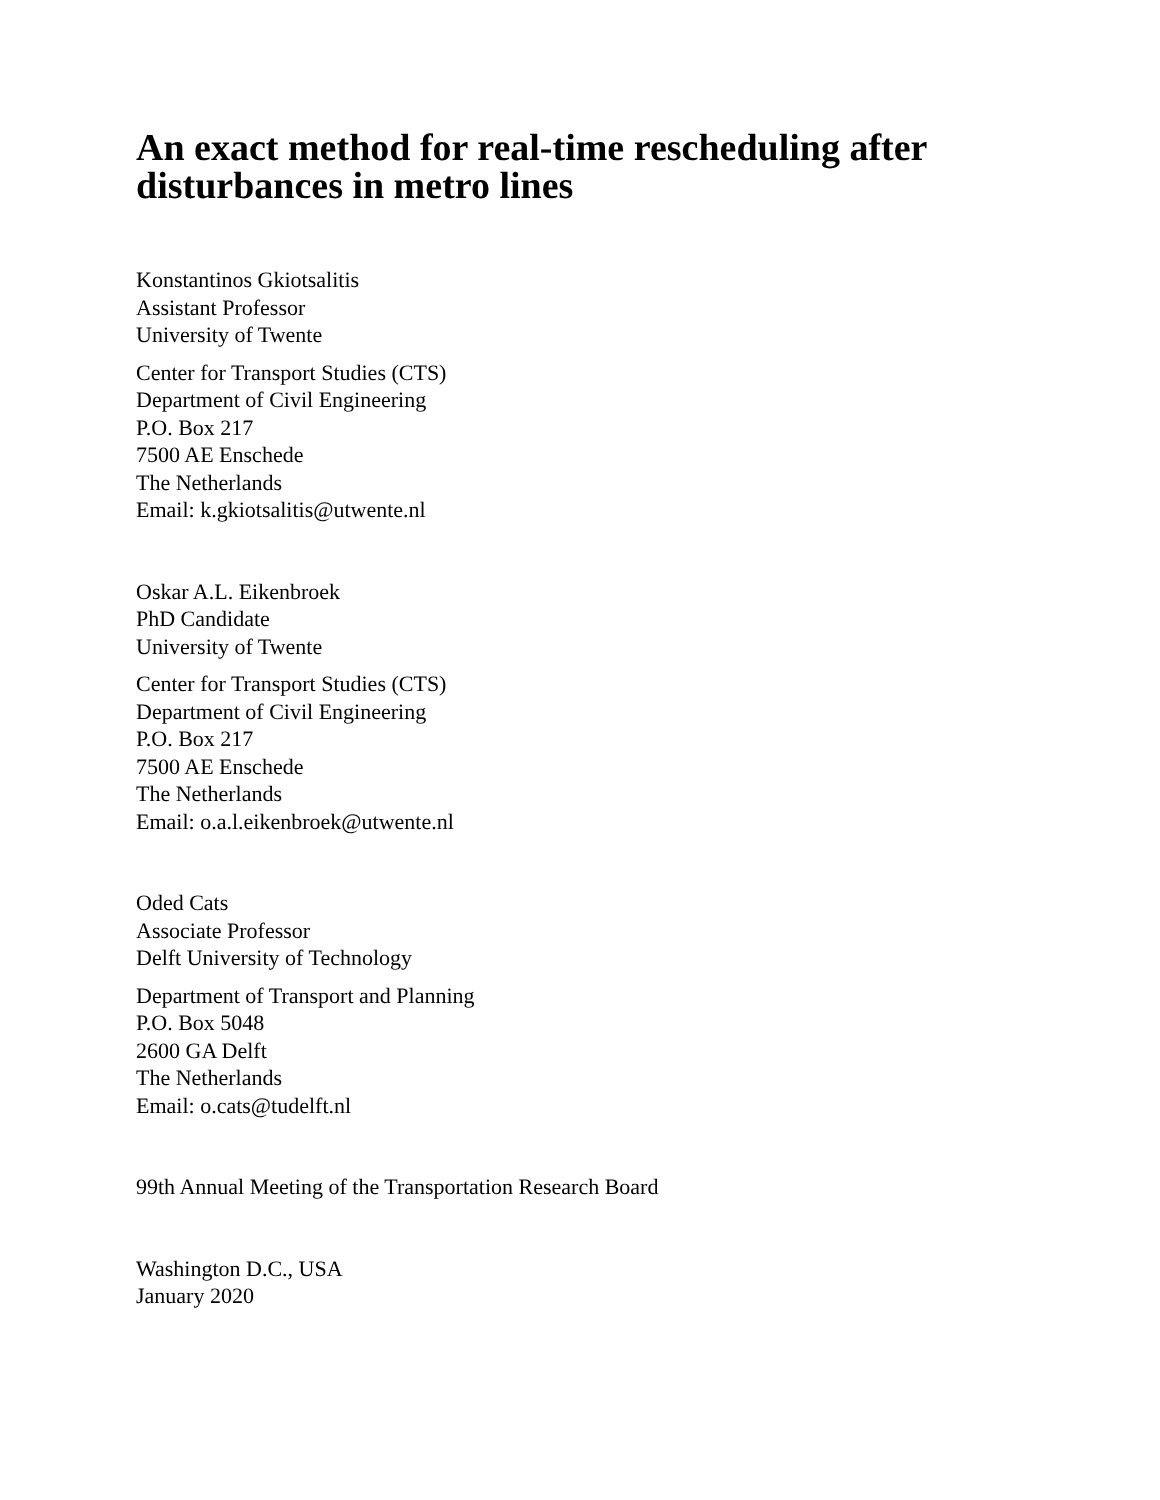An exact method for real-time rescheduling after
disturbances in metro lines
Konstantinos Gkiotsalitis
Assistant Professor
University of Twente
Center for Transport Studies (CTS)
Department of Civil Engineering
P.O. Box 217
7500 AE Enschede
The Netherlands
Email: k.gkiotsalitis@utwente.nl
Oskar A.L. Eikenbroek
PhD Candidate
University of Twente
Center for Transport Studies (CTS)
Department of Civil Engineering
P.O. Box 217
7500 AE Enschede
The Netherlands
Email: o.a.l.eikenbroek@utwente.nl
Oded Cats
Associate Professor
Delft University of Technology
Department of Transport and Planning
P.O. Box 5048
2600 GA Delft
The Netherlands
Email: o.cats@tudelft.nl
99th Annual Meeting of the Transportation Research Board
Washington D.C., USA
January 2020